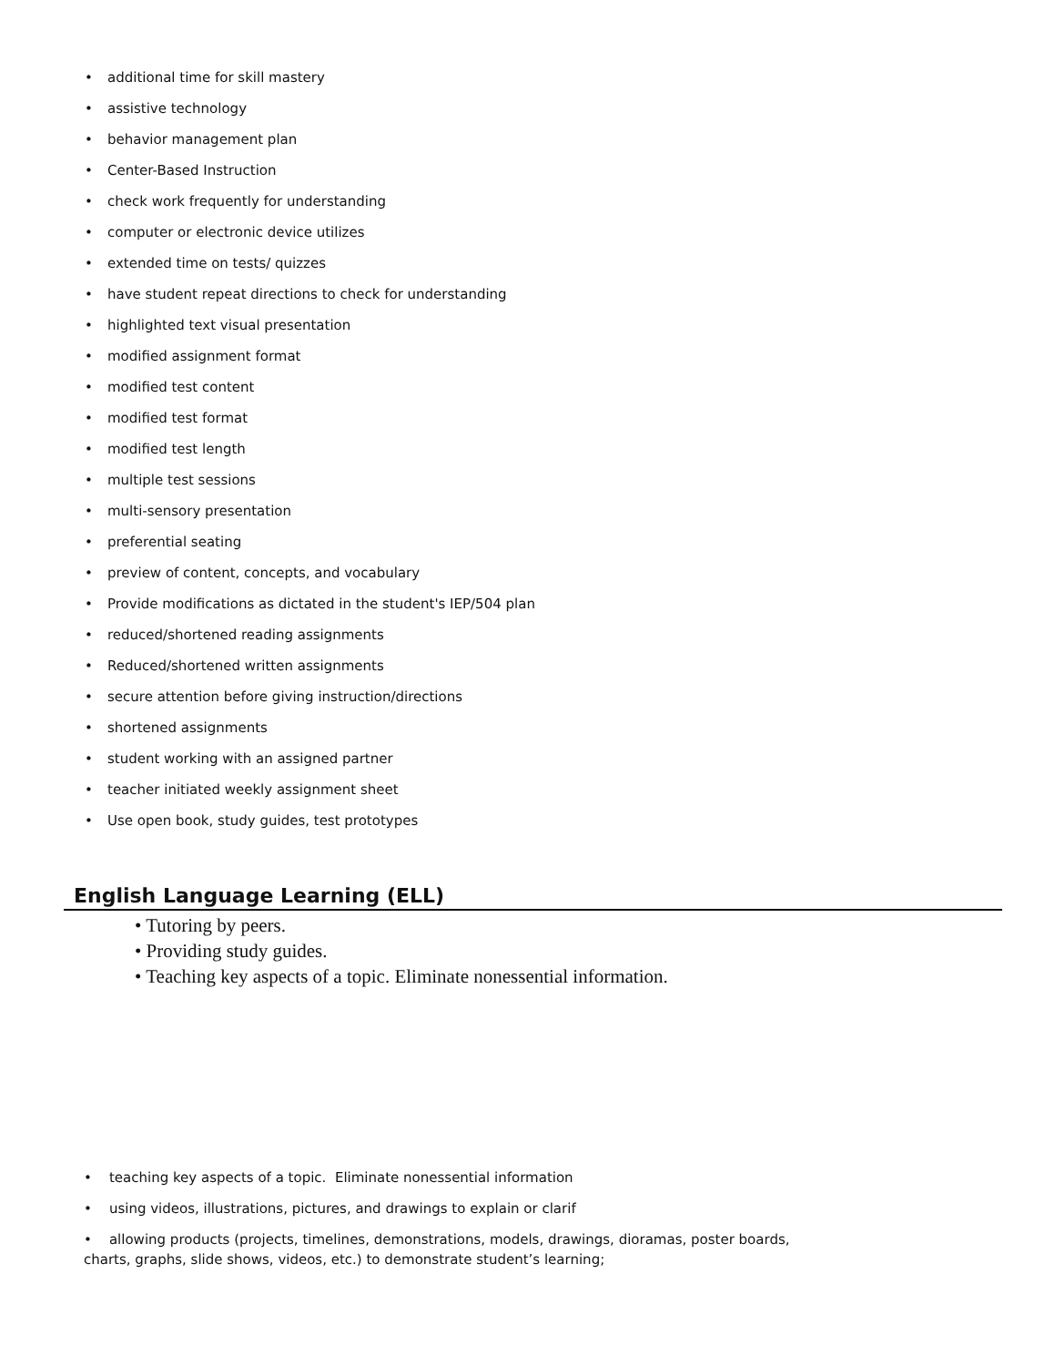• additional time for skill mastery
• assistive technology
• behavior management plan
• Center-Based Instruction
• check work frequently for understanding
• computer or electronic device utilizes
• extended time on tests/ quizzes
• have student repeat directions to check for understanding
• highlighted text visual presentation
• modified assignment format
• modified test content
• modified test format
• modified test length
• multiple test sessions
• multi-sensory presentation
• preferential seating
• preview of content, concepts, and vocabulary
• Provide modifications as dictated in the student's IEP/504 plan
• reduced/shortened reading assignments
• Reduced/shortened written assignments
• secure attention before giving instruction/directions
• shortened assignments
• student working with an assigned partner
• teacher initiated weekly assignment sheet
• Use open book, study guides, test prototypes
English Language Learning (ELL)
• Tutoring by peers.
• Providing study guides.
• Teaching key aspects of a topic. Eliminate nonessential information.
• teaching key aspects of a topic. Eliminate nonessential information
• using videos, illustrations, pictures, and drawings to explain or clarif
• allowing products (projects, timelines, demonstrations, models, drawings, dioramas, poster boards,
charts, graphs, slide shows, videos, etc.) to demonstrate student’s learning;